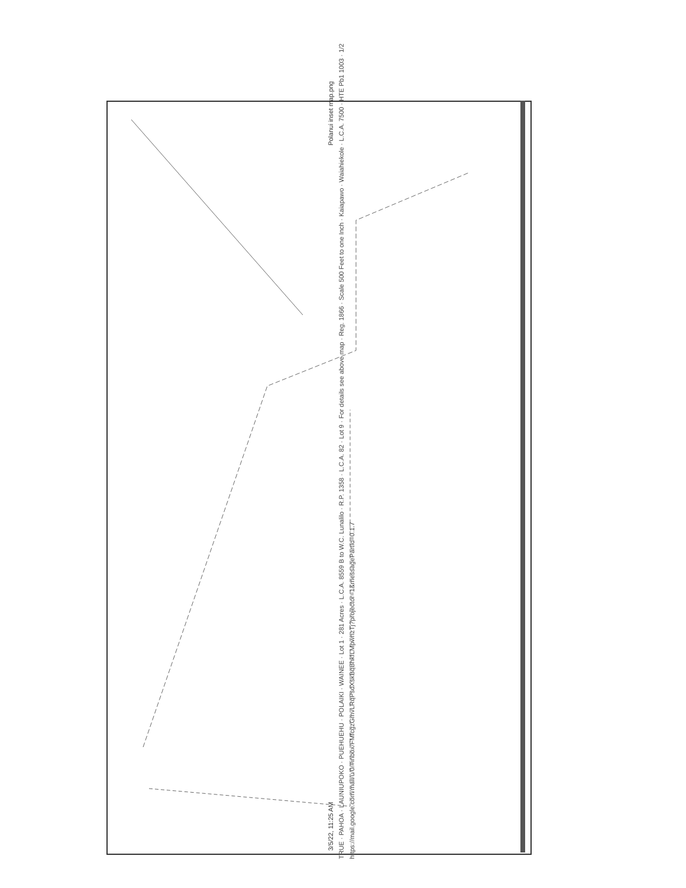3/5/22, 11:25 AM Polanui inset map.png
TRUE · PAHOA · LAUNIUPOKO · PUEHUEHU · POLAIKI · WAINEE · Lot 1 · 281 Acres · L.C.A. 8559 B to W.C. Lunalilo · R.P. 1358 · L.C.A. 82 · Lot 9 · For details see above map · Reg. 1866 · Scale 500 Feet to one Inch · Kaiapawo · Waiahiekole · L.C.A. 7500 · HTE Pb1 1003 · 1/2
https://mail.google.com/mail/u/0/#inbox/FMfcgzGmvLRqPsdXskBqBhkfLMpwhzTj?projector=1&messagePartId=0.1.7